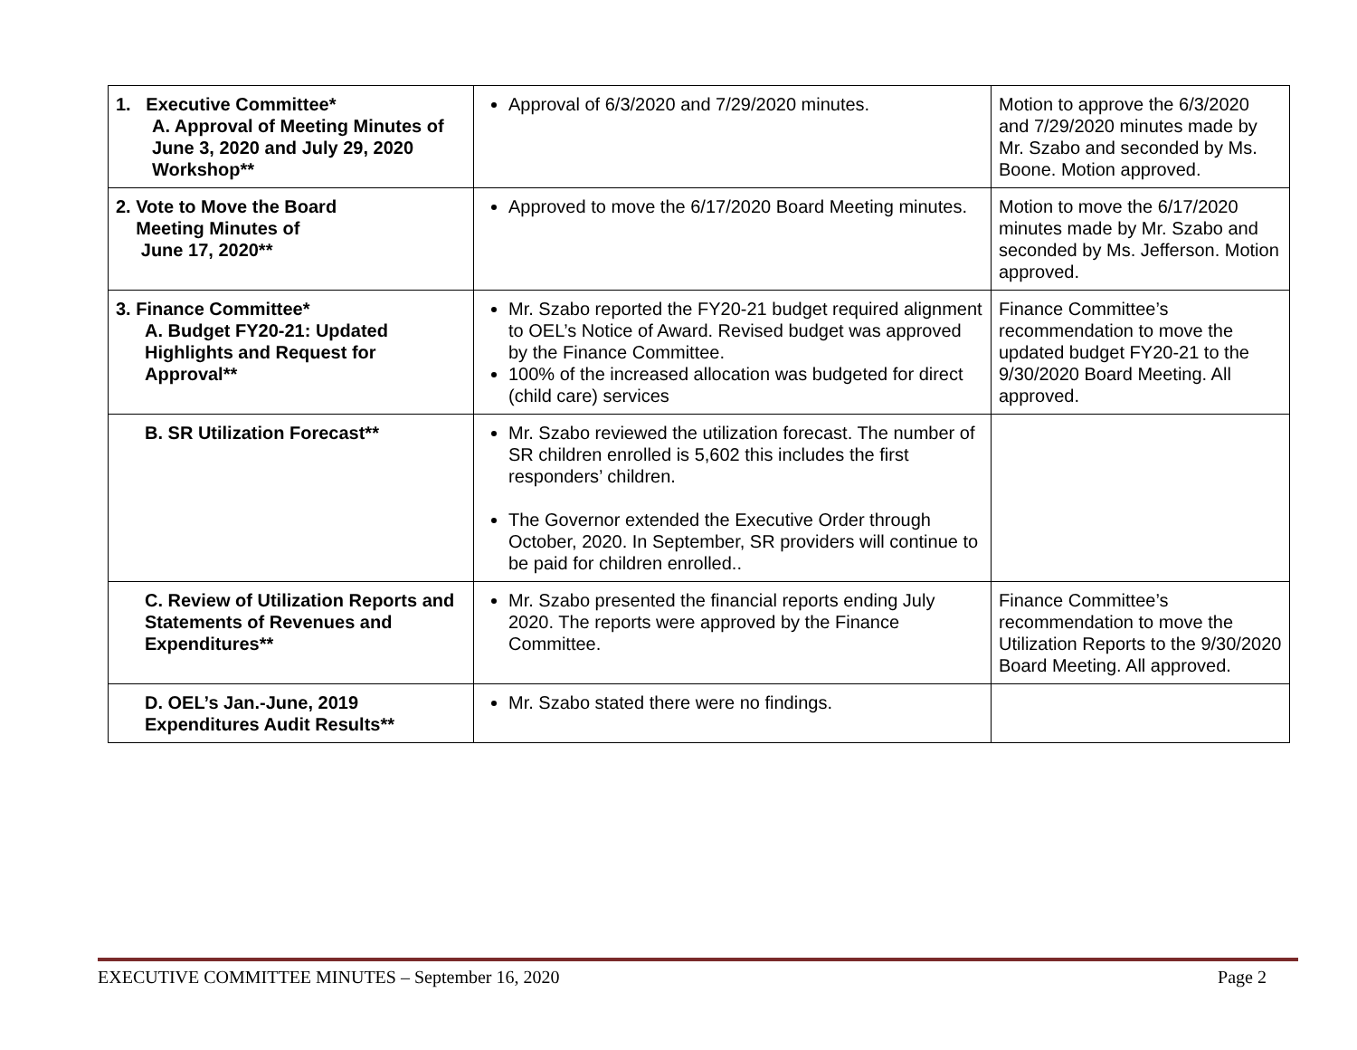| 1. Executive Committee* A. Approval of Meeting Minutes of June 3, 2020 and July 29, 2020 Workshop** | Approval of 6/3/2020 and 7/29/2020 minutes. | Motion to approve the 6/3/2020 and 7/29/2020 minutes made by Mr. Szabo and seconded by Ms. Boone. Motion approved. |
| 2. Vote to Move the Board Meeting Minutes of June 17, 2020** | Approved to move the 6/17/2020 Board Meeting minutes. | Motion to move the 6/17/2020 minutes made by Mr. Szabo and seconded by Ms. Jefferson. Motion approved. |
| 3. Finance Committee* A. Budget FY20-21: Updated Highlights and Request for Approval** | Mr. Szabo reported the FY20-21 budget required alignment to OEL’s Notice of Award. Revised budget was approved by the Finance Committee. 100% of the increased allocation was budgeted for direct (child care) services | Finance Committee’s recommendation to move the updated budget FY20-21 to the 9/30/2020 Board Meeting. All approved. |
| B. SR Utilization Forecast** | Mr. Szabo reviewed the utilization forecast. The number of SR children enrolled is 5,602 this includes the first responders’ children. The Governor extended the Executive Order through October, 2020. In September, SR providers will continue to be paid for children enrolled.. | |
| C. Review of Utilization Reports and Statements of Revenues and Expenditures** | Mr. Szabo presented the financial reports ending July 2020. The reports were approved by the Finance Committee. | Finance Committee’s recommendation to move the Utilization Reports to the 9/30/2020 Board Meeting. All approved. |
| D. OEL’s Jan.-June, 2019 Expenditures Audit Results** | Mr. Szabo stated there were no findings. | |
EXECUTIVE COMMITTEE MINUTES – September 16, 2020 Page 2